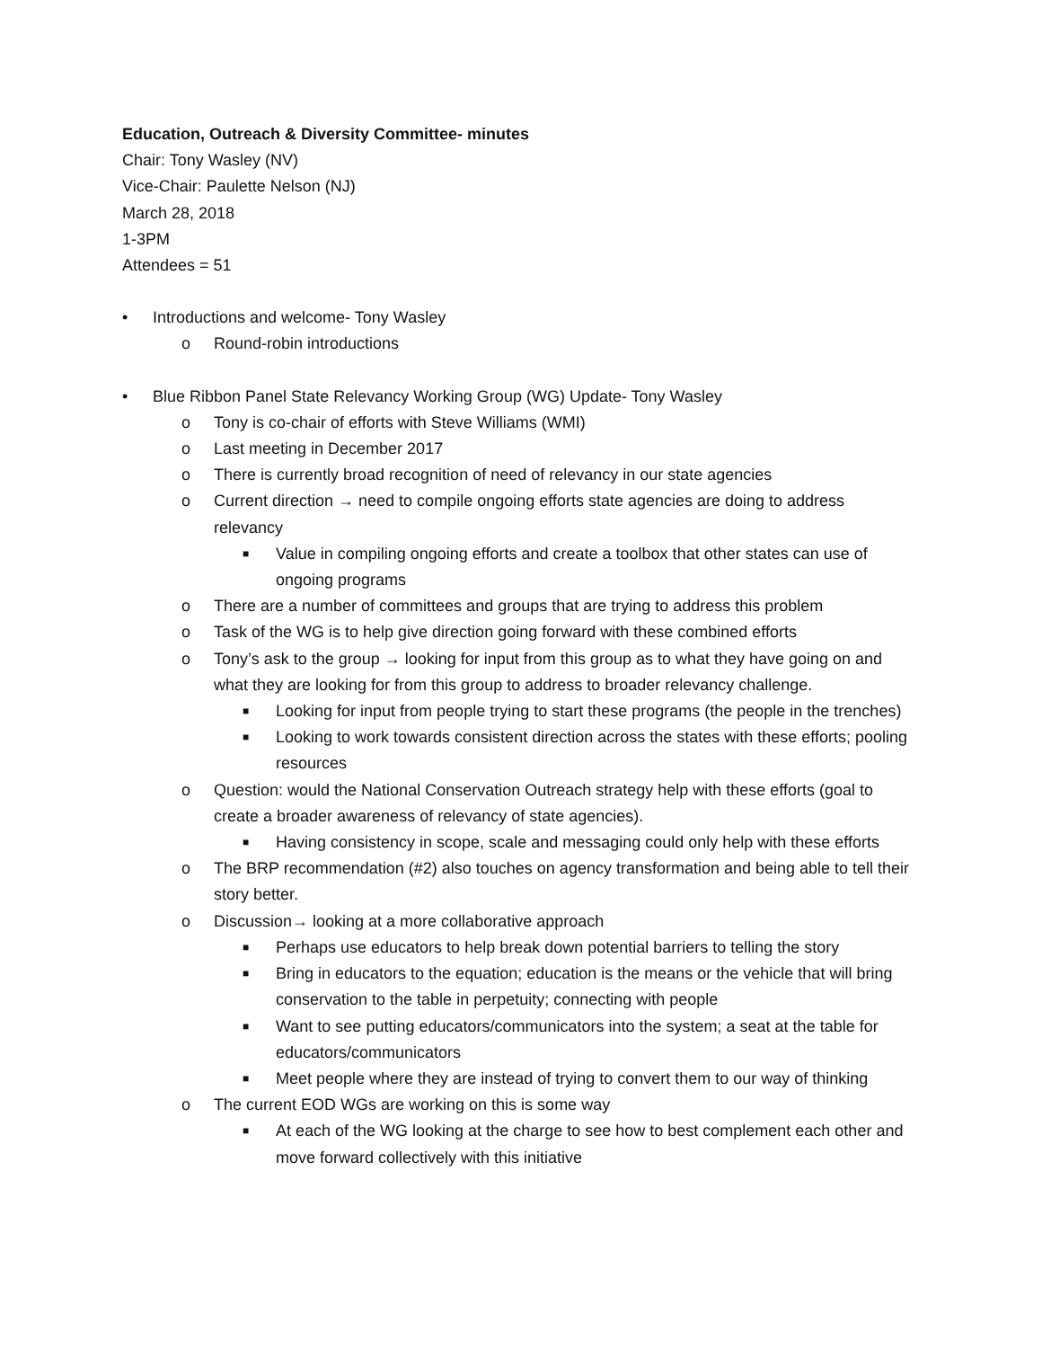Education, Outreach & Diversity Committee- minutes
Chair: Tony Wasley (NV)
Vice-Chair: Paulette Nelson (NJ)
March 28, 2018
1-3PM
Attendees = 51
• Introductions and welcome- Tony Wasley
o Round-robin introductions
• Blue Ribbon Panel State Relevancy Working Group (WG) Update- Tony Wasley
o Tony is co-chair of efforts with Steve Williams (WMI)
o Last meeting in December 2017
o There is currently broad recognition of need of relevancy in our state agencies
o Current direction → need to compile ongoing efforts state agencies are doing to address relevancy
■ Value in compiling ongoing efforts and create a toolbox that other states can use of ongoing programs
o There are a number of committees and groups that are trying to address this problem
o Task of the WG is to help give direction going forward with these combined efforts
o Tony’s ask to the group → looking for input from this group as to what they have going on and what they are looking for from this group to address to broader relevancy challenge.
■ Looking for input from people trying to start these programs (the people in the trenches)
■ Looking to work towards consistent direction across the states with these efforts; pooling resources
o Question: would the National Conservation Outreach strategy help with these efforts (goal to create a broader awareness of relevancy of state agencies).
■ Having consistency in scope, scale and messaging could only help with these efforts
o The BRP recommendation (#2) also touches on agency transformation and being able to tell their story better.
o Discussion→ looking at a more collaborative approach
■ Perhaps use educators to help break down potential barriers to telling the story
■ Bring in educators to the equation; education is the means or the vehicle that will bring conservation to the table in perpetuity; connecting with people
■ Want to see putting educators/communicators into the system; a seat at the table for educators/communicators
■ Meet people where they are instead of trying to convert them to our way of thinking
o The current EOD WGs are working on this is some way
■ At each of the WG looking at the charge to see how to best complement each other and move forward collectively with this initiative